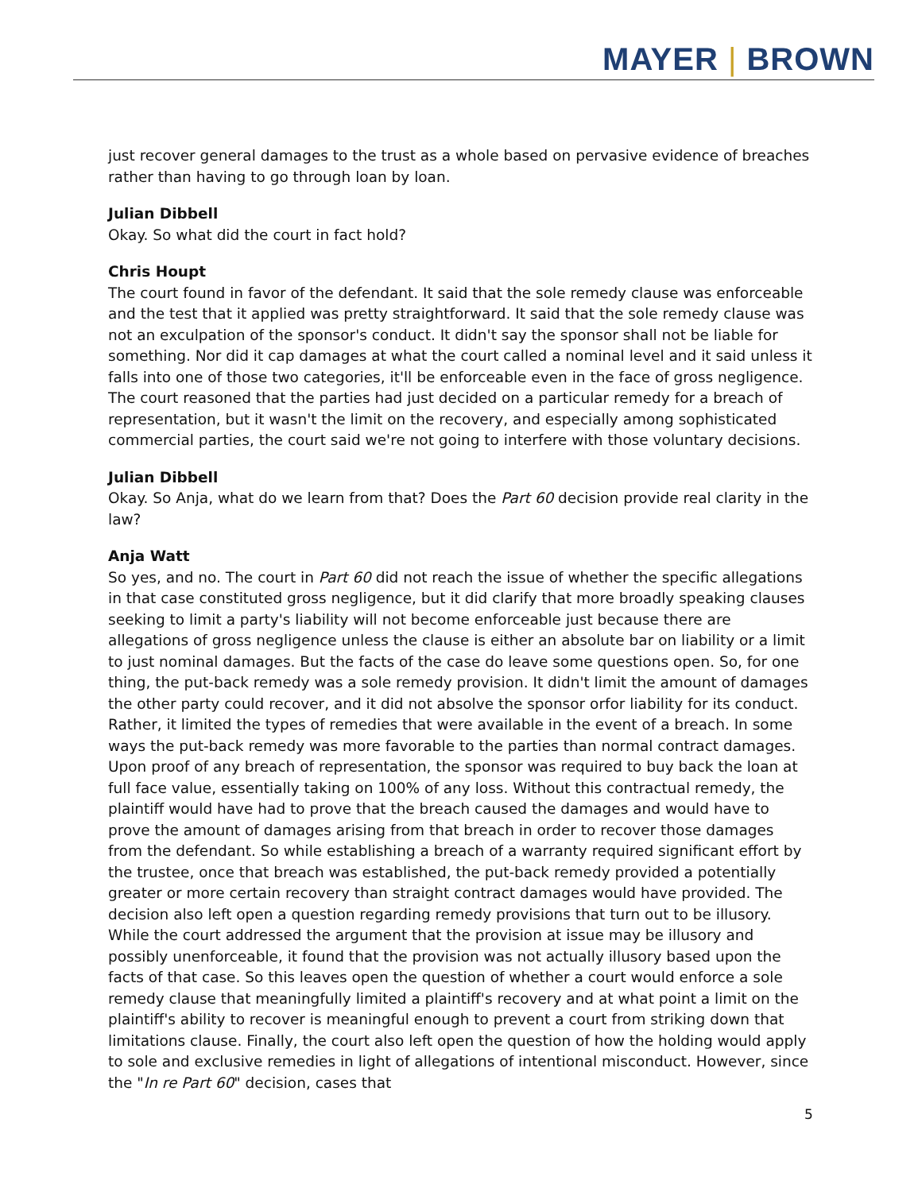MAYER | BROWN
just recover general damages to the trust as a whole based on pervasive evidence of breaches rather than having to go through loan by loan.
Julian Dibbell
Okay. So what did the court in fact hold?
Chris Houpt
The court found in favor of the defendant. It said that the sole remedy clause was enforceable and the test that it applied was pretty straightforward. It said that the sole remedy clause was not an exculpation of the sponsor's conduct. It didn't say the sponsor shall not be liable for something. Nor did it cap damages at what the court called a nominal level and it said unless it falls into one of those two categories, it'll be enforceable even in the face of gross negligence. The court reasoned that the parties had just decided on a particular remedy for a breach of representation, but it wasn't the limit on the recovery, and especially among sophisticated commercial parties, the court said we're not going to interfere with those voluntary decisions.
Julian Dibbell
Okay. So Anja, what do we learn from that? Does the Part 60 decision provide real clarity in the law?
Anja Watt
So yes, and no. The court in Part 60 did not reach the issue of whether the specific allegations in that case constituted gross negligence, but it did clarify that more broadly speaking clauses seeking to limit a party's liability will not become enforceable just because there are allegations of gross negligence unless the clause is either an absolute bar on liability or a limit to just nominal damages. But the facts of the case do leave some questions open. So, for one thing, the put-back remedy was a sole remedy provision. It didn't limit the amount of damages the other party could recover, and it did not absolve the sponsor orfor liability for its conduct. Rather, it limited the types of remedies that were available in the event of a breach. In some ways the put-back remedy was more favorable to the parties than normal contract damages. Upon proof of any breach of representation, the sponsor was required to buy back the loan at full face value, essentially taking on 100% of any loss. Without this contractual remedy, the plaintiff would have had to prove that the breach caused the damages and would have to prove the amount of damages arising from that breach in order to recover those damages from the defendant. So while establishing a breach of a warranty required significant effort by the trustee, once that breach was established, the put-back remedy provided a potentially greater or more certain recovery than straight contract damages would have provided. The decision also left open a question regarding remedy provisions that turn out to be illusory. While the court addressed the argument that the provision at issue may be illusory and possibly unenforceable, it found that the provision was not actually illusory based upon the facts of that case. So this leaves open the question of whether a court would enforce a sole remedy clause that meaningfully limited a plaintiff's recovery and at what point a limit on the plaintiff's ability to recover is meaningful enough to prevent a court from striking down that limitations clause. Finally, the court also left open the question of how the holding would apply to sole and exclusive remedies in light of allegations of intentional misconduct. However, since the "In re Part 60" decision, cases that
5